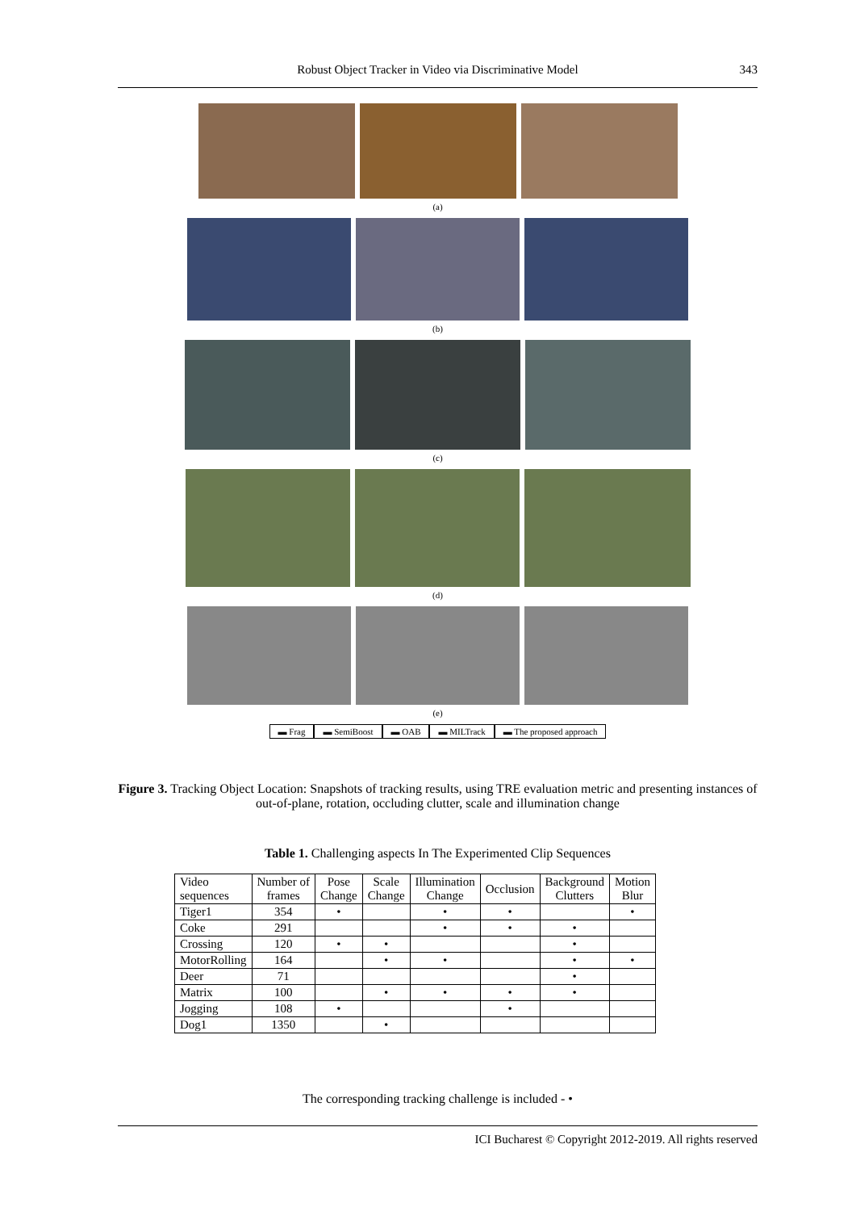Robust Object Tracker in Video via Discriminative Model 343
(a)
(b)
(c)
(d)
(e)
▬ Frag ▬ SemiBoost ▬ OAB ▬ MILTrack ▬ The proposed approach
Figure 3. Tracking Object Location: Snapshots of tracking results, using TRE evaluation metric and presenting instances of out-of-plane, rotation, occluding clutter, scale and illumination change
Table 1. Challenging aspects In The Experimented Clip Sequences
| Video sequences | Number of frames | Pose Change | Scale Change | Illumination Change | Occlusion | Background Clutters | Motion Blur |
| --- | --- | --- | --- | --- | --- | --- | --- |
| Tiger1 | 354 | • | | • | • | | • |
| Coke | 291 | | | • | • | • | |
| Crossing | 120 | • | • | | | • | |
| MotorRolling | 164 | | • | • | | • | • |
| Deer | 71 | | | | | • | |
| Matrix | 100 | | • | • | • | • | |
| Jogging | 108 | • | | | • | | |
| Dog1 | 1350 | | • | | | | |
The corresponding tracking challenge is included - •
ICI Bucharest © Copyright 2012-2019. All rights reserved